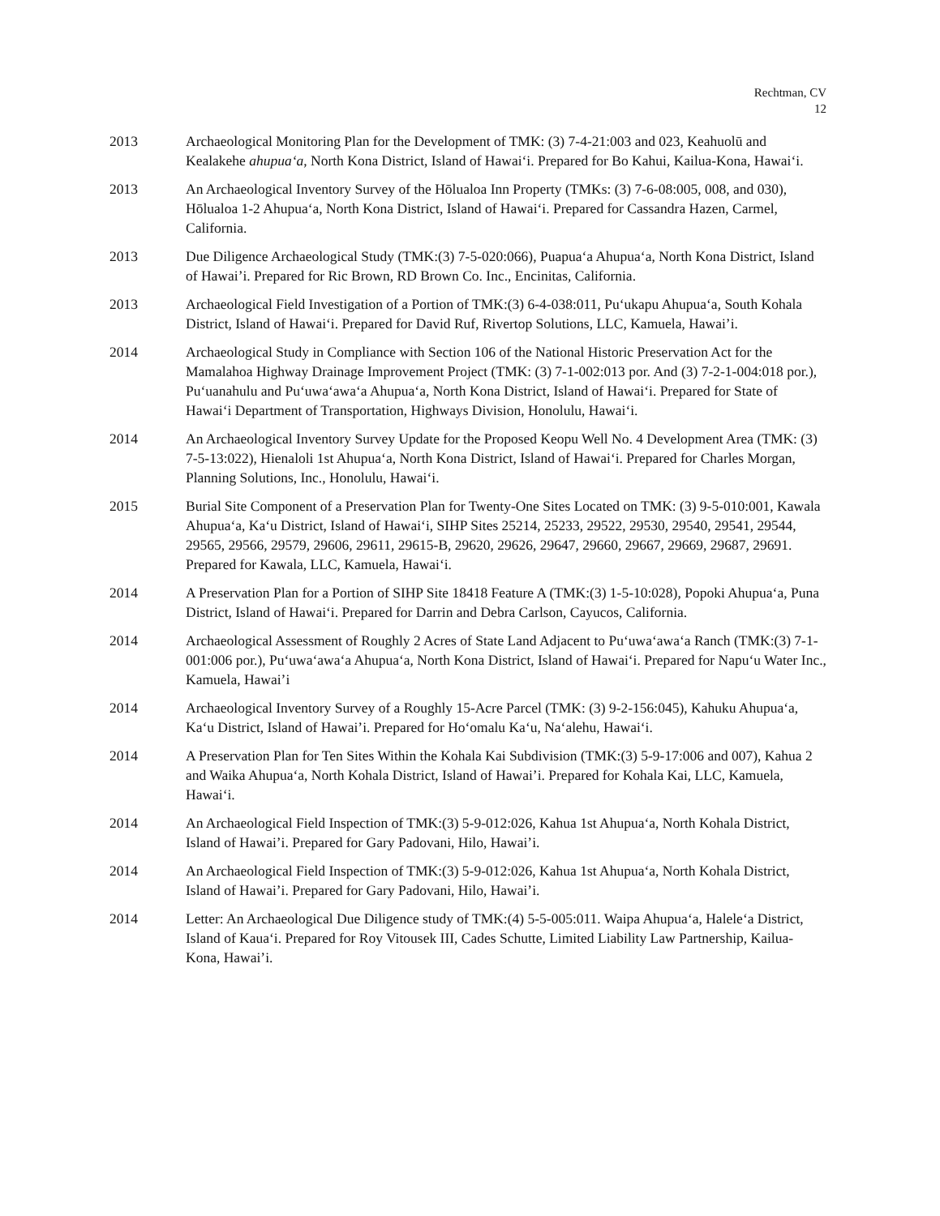Rechtman, CV
12
2013 Archaeological Monitoring Plan for the Development of TMK: (3) 7-4-21:003 and 023, Keahuolū and Kealakehe ahupua‘a, North Kona District, Island of Hawai‘i. Prepared for Bo Kahui, Kailua-Kona, Hawai‘i.
2013 An Archaeological Inventory Survey of the Hōlualoa Inn Property (TMKs: (3) 7-6-08:005, 008, and 030), Hōlualoa 1-2 Ahupua‘a, North Kona District, Island of Hawai‘i. Prepared for Cassandra Hazen, Carmel, California.
2013 Due Diligence Archaeological Study (TMK:(3) 7-5-020:066), Puapua‘a Ahupua‘a, North Kona District, Island of Hawai’i. Prepared for Ric Brown, RD Brown Co. Inc., Encinitas, California.
2013 Archaeological Field Investigation of a Portion of TMK:(3) 6-4-038:011, Pu‘ukapu Ahupua‘a, South Kohala District, Island of Hawai‘i. Prepared for David Ruf, Rivertop Solutions, LLC, Kamuela, Hawai’i.
2014 Archaeological Study in Compliance with Section 106 of the National Historic Preservation Act for the Mamalahoa Highway Drainage Improvement Project (TMK: (3) 7-1-002:013 por. And (3) 7-2-1-004:018 por.), Pu‘uanahulu and Pu‘uwa‘awa‘a Ahupua‘a, North Kona District, Island of Hawai‘i. Prepared for State of Hawai‘i Department of Transportation, Highways Division, Honolulu, Hawai‘i.
2014 An Archaeological Inventory Survey Update for the Proposed Keopu Well No. 4 Development Area (TMK: (3) 7-5-13:022), Hienaloli 1st Ahupua‘a, North Kona District, Island of Hawai‘i. Prepared for Charles Morgan, Planning Solutions, Inc., Honolulu, Hawai‘i.
2015 Burial Site Component of a Preservation Plan for Twenty-One Sites Located on TMK: (3) 9-5-010:001, Kawala Ahupua‘a, Ka‘u District, Island of Hawai‘i, SIHP Sites 25214, 25233, 29522, 29530, 29540, 29541, 29544, 29565, 29566, 29579, 29606, 29611, 29615-B, 29620, 29626, 29647, 29660, 29667, 29669, 29687, 29691. Prepared for Kawala, LLC, Kamuela, Hawai‘i.
2014 A Preservation Plan for a Portion of SIHP Site 18418 Feature A (TMK:(3) 1-5-10:028), Popoki Ahupua‘a, Puna District, Island of Hawai‘i. Prepared for Darrin and Debra Carlson, Cayucos, California.
2014 Archaeological Assessment of Roughly 2 Acres of State Land Adjacent to Pu‘uwa‘awa‘a Ranch (TMK:(3) 7-1-001:006 por.), Pu‘uwa‘awa‘a Ahupua‘a, North Kona District, Island of Hawai‘i. Prepared for Napu‘u Water Inc., Kamuela, Hawai’i
2014 Archaeological Inventory Survey of a Roughly 15-Acre Parcel (TMK: (3) 9-2-156:045), Kahuku Ahupua‘a, Ka‘u District, Island of Hawai’i. Prepared for Ho‘omalu Ka‘u, Na‘alehu, Hawai‘i.
2014 A Preservation Plan for Ten Sites Within the Kohala Kai Subdivision (TMK:(3) 5-9-17:006 and 007), Kahua 2 and Waika Ahupua‘a, North Kohala District, Island of Hawai’i. Prepared for Kohala Kai, LLC, Kamuela, Hawai‘i.
2014 An Archaeological Field Inspection of TMK:(3) 5-9-012:026, Kahua 1st Ahupua‘a, North Kohala District, Island of Hawai’i. Prepared for Gary Padovani, Hilo, Hawai’i.
2014 An Archaeological Field Inspection of TMK:(3) 5-9-012:026, Kahua 1st Ahupua‘a, North Kohala District, Island of Hawai’i. Prepared for Gary Padovani, Hilo, Hawai’i.
2014 Letter: An Archaeological Due Diligence study of TMK:(4) 5-5-005:011. Waipa Ahupua‘a, Halele‘a District, Island of Kaua‘i. Prepared for Roy Vitousek III, Cades Schutte, Limited Liability Law Partnership, Kailua-Kona, Hawai’i.